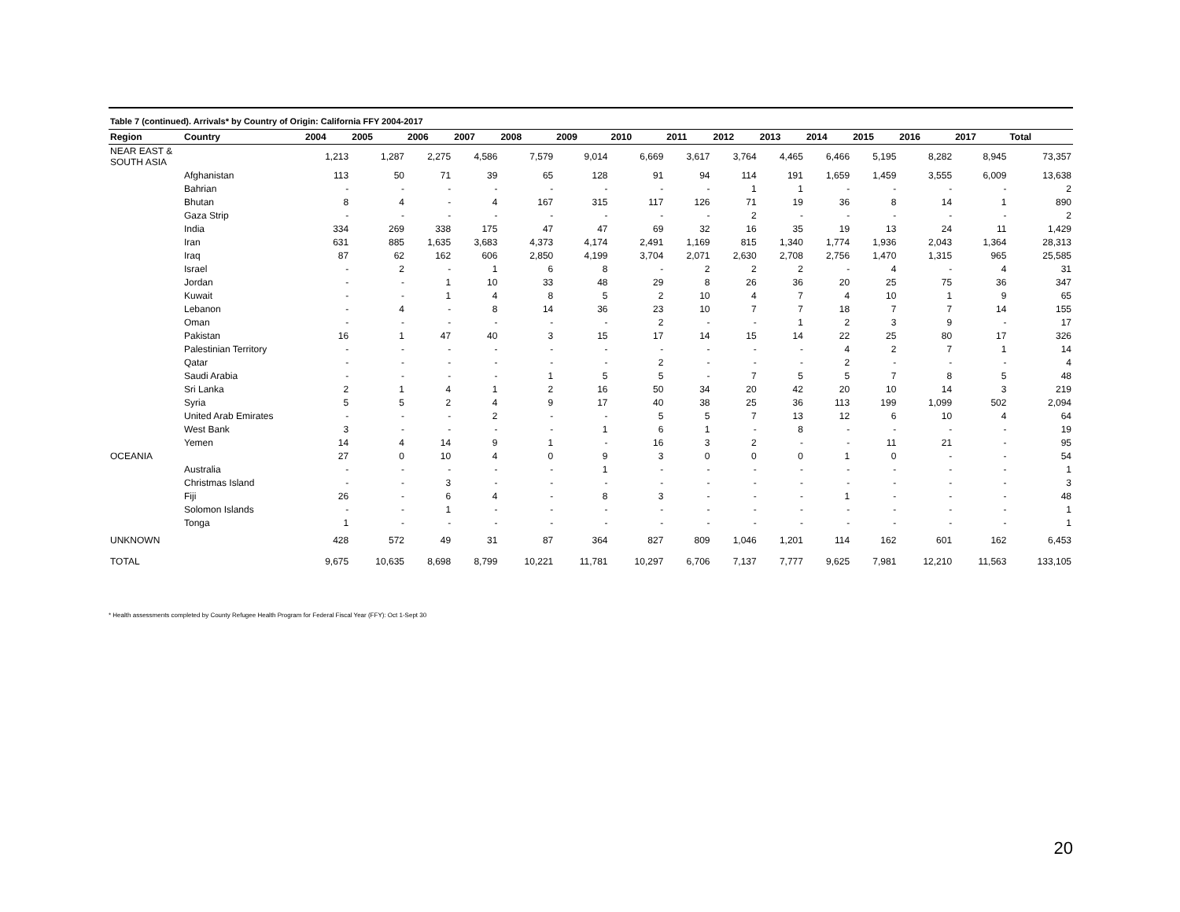Table 7 (continued). Arrivals* by Country of Origin: California FFY 2004-2017
| Region | Country | 2004 | 2005 | 2006 | 2007 | 2008 | 2009 | 2010 | 2011 | 2012 | 2013 | 2014 | 2015 | 2016 | 2017 | Total |
| --- | --- | --- | --- | --- | --- | --- | --- | --- | --- | --- | --- | --- | --- | --- | --- | --- |
| NEAR EAST & SOUTH ASIA | | 1,213 | 1,287 | 2,275 | 4,586 | 7,579 | 9,014 | 6,669 | 3,617 | 3,764 | 4,465 | 6,466 | 5,195 | 8,282 | 8,945 | 73,357 |
| | Afghanistan | 113 | 50 | 71 | 39 | 65 | 128 | 91 | 94 | 114 | 191 | 1,659 | 1,459 | 3,555 | 6,009 | 13,638 |
| | Bahrian | - | - | - | - | - | - | - | - | 1 | 1 | - | - | - | - | 2 |
| | Bhutan | 8 | 4 | - | 4 | 167 | 315 | 117 | 126 | 71 | 19 | 36 | 8 | 14 | 1 | 890 |
| | Gaza Strip | - | - | - | - | - | - | - | - | 2 | - | - | - | - | - | 2 |
| | India | 334 | 269 | 338 | 175 | 47 | 47 | 69 | 32 | 16 | 35 | 19 | 13 | 24 | 11 | 1,429 |
| | Iran | 631 | 885 | 1,635 | 3,683 | 4,373 | 4,174 | 2,491 | 1,169 | 815 | 1,340 | 1,774 | 1,936 | 2,043 | 1,364 | 28,313 |
| | Iraq | 87 | 62 | 162 | 606 | 2,850 | 4,199 | 3,704 | 2,071 | 2,630 | 2,708 | 2,756 | 1,470 | 1,315 | 965 | 25,585 |
| | Israel | - | 2 | - | 1 | 6 | 8 | - | 2 | 2 | 2 | - | 4 | - | 4 | 31 |
| | Jordan | - | - | 1 | 10 | 33 | 48 | 29 | 8 | 26 | 36 | 20 | 25 | 75 | 36 | 347 |
| | Kuwait | - | - | 1 | 4 | 8 | 5 | 2 | 10 | 4 | 7 | 4 | 10 | 1 | 9 | 65 |
| | Lebanon | - | 4 | - | 8 | 14 | 36 | 23 | 10 | 7 | 7 | 18 | 7 | 7 | 14 | 155 |
| | Oman | - | - | - | - | - | - | 2 | - | - | 1 | 2 | 3 | 9 | - | 17 |
| | Pakistan | 16 | 1 | 47 | 40 | 3 | 15 | 17 | 14 | 15 | 14 | 22 | 25 | 80 | 17 | 326 |
| | Palestinian Territory | - | - | - | - | - | - | - | - | - | - | 4 | 2 | 7 | 1 | 14 |
| | Qatar | - | - | - | - | - | - | 2 | - | - | - | 2 | - | - | - | 4 |
| | Saudi Arabia | - | - | - | - | 1 | 5 | 5 | - | 7 | 5 | 5 | 7 | 8 | 5 | 48 |
| | Sri Lanka | 2 | 1 | 4 | 1 | 2 | 16 | 50 | 34 | 20 | 42 | 20 | 10 | 14 | 3 | 219 |
| | Syria | 5 | 5 | 2 | 4 | 9 | 17 | 40 | 38 | 25 | 36 | 113 | 199 | 1,099 | 502 | 2,094 |
| | United Arab Emirates | - | - | - | 2 | - | - | 5 | 5 | 7 | 13 | 12 | 6 | 10 | 4 | 64 |
| | West Bank | 3 | - | - | - | - | 1 | 6 | 1 | - | 8 | - | - | - | - | 19 |
| | Yemen | 14 | 4 | 14 | 9 | 1 | - | 16 | 3 | 2 | - | - | 11 | 21 | - | 95 |
| OCEANIA | | 27 | 0 | 10 | 4 | 0 | 9 | 3 | 0 | 0 | 0 | 1 | 0 | - | - | 54 |
| | Australia | - | - | - | - | - | 1 | - | - | - | - | - | - | - | - | 1 |
| | Christmas Island | - | - | 3 | - | - | - | - | - | - | - | - | - | - | - | 3 |
| | Fiji | 26 | - | 6 | 4 | - | 8 | 3 | - | - | - | 1 | - | - | - | 48 |
| | Solomon Islands | - | - | 1 | - | - | - | - | - | - | - | - | - | - | - | 1 |
| | Tonga | 1 | - | - | - | - | - | - | - | - | - | - | - | - | - | 1 |
| UNKNOWN | | 428 | 572 | 49 | 31 | 87 | 364 | 827 | 809 | 1,046 | 1,201 | 114 | 162 | 601 | 162 | 6,453 |
| TOTAL | | 9,675 | 10,635 | 8,698 | 8,799 | 10,221 | 11,781 | 10,297 | 6,706 | 7,137 | 7,777 | 9,625 | 7,981 | 12,210 | 11,563 | 133,105 |
* Health assessments completed by County Refugee Health Program for Federal Fiscal Year (FFY): Oct 1-Sept 30
20